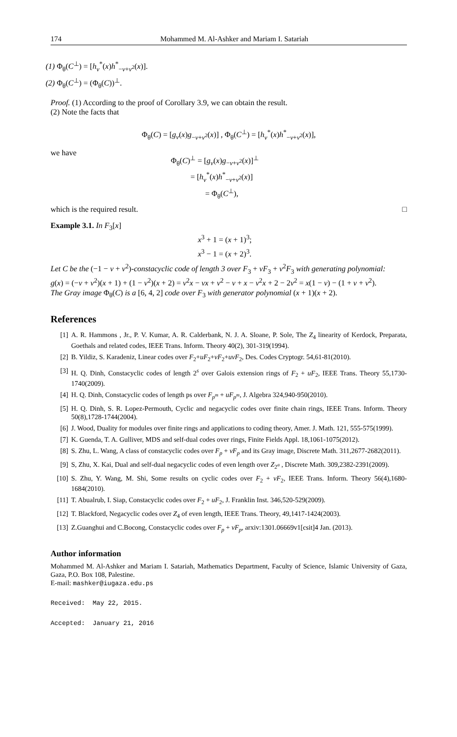174 Mohammed M. Al-Ashker and Mariam I. Satariah
(1) Φ<sub>θ</sub>(C<sup>⊥</sup>) = [h<sub>v</sub><sup>*</sup>(x)h<sup>*</sup><sub>−v+v<sup>2</sup></sub>(x)].
(2) Φ<sub>θ</sub>(C<sup>⊥</sup>) = (Φ<sub>θ</sub>(C))<sup>⊥</sup>.
Proof. (1) According to the proof of Corollary 3.9, we can obtain the result.
(2) Note the facts that
Φ<sub>θ</sub>(C) = [g<sub>v</sub>(x)g<sub>−v+v<sup>2</sup></sub>(x)] , Φ<sub>θ</sub>(C<sup>⊥</sup>) = [h<sub>v</sub><sup>*</sup>(x)h<sup>*</sup><sub>−v+v<sup>2</sup></sub>(x)],
we have
Φ<sub>θ</sub>(C)<sup>⊥</sup> = [g<sub>v</sub>(x)g<sub>−v+v<sup>2</sup></sub>(x)]<sup>⊥</sup>
= [h<sub>v</sub><sup>*</sup>(x)h<sup>*</sup><sub>−v+v<sup>2</sup></sub>(x)]
= Φ<sub>θ</sub>(C<sup>⊥</sup>),
which is the required result. □
Example 3.1. In F<sub>3</sub>[x]
x<sup>3</sup> + 1 = (x + 1)<sup>3</sup>;
x<sup>3</sup> − 1 = (x + 2)<sup>3</sup>.
Let C be the (−1 − v + v<sup>2</sup>)-constacyclic code of length 3 over F<sub>3</sub> + vF<sub>3</sub> + v<sup>2</sup>F<sub>3</sub> with generating polynomial:
g(x) = (−v + v<sup>2</sup>)(x + 1) + (1 − v<sup>2</sup>)(x + 2) = v<sup>2</sup>x − vx + v<sup>2</sup> − v + x − v<sup>2</sup>x + 2 − 2v<sup>2</sup> = x(1 − v) − (1 + v + v<sup>2</sup>).
The Gray image Φ<sub>θ</sub>(C) is a [6, 4, 2] code over F<sub>3</sub> with generator polynomial (x + 1)(x + 2).
References
[1] A. R. Hammons , Jr., P. V. Kumar, A. R. Calderbank, N. J. A. Sloane, P. Sole, The Z<sub>4</sub> linearity of Kerdock, Preparata, Goethals and related codes, IEEE Trans. Inform. Theory 40(2), 301-319(1994).
[2] B. Yildiz, S. Karadeniz, Linear codes over F<sub>2</sub>+uF<sub>2</sub>+vF<sub>2</sub>+uvF<sub>2</sub>, Des. Codes Cryptogr. 54,61-81(2010).
[3] H. Q. Dinh, Constacyclic codes of length 2<sup>s</sup> over Galois extension rings of F<sub>2</sub> + uF<sub>2</sub>, IEEE Trans. Theory 55,1730-1740(2009).
[4] H. Q. Dinh, Constacyclic codes of length ps over F<sub>p<sup>m</sup></sub> + uF<sub>p<sup>m</sup></sub>, J. Algebra 324,940-950(2010).
[5] H. Q. Dinh, S. R. Lopez-Permouth, Cyclic and negacyclic codes over finite chain rings, IEEE Trans. Inform. Theory 50(8),1728-1744(2004).
[6] J. Wood, Duality for modules over finite rings and applications to coding theory, Amer. J. Math. 121, 555-575(1999).
[7] K. Guenda, T. A. Gulliver, MDS and self-dual codes over rings, Finite Fields Appl. 18,1061-1075(2012).
[8] S. Zhu, L. Wang, A class of constacyclic codes over F<sub>p</sub> + vF<sub>p</sub> and its Gray image, Discrete Math. 311,2677-2682(2011).
[9] S, Zhu, X. Kai, Dual and self-dual negacyclic codes of even length over Z<sub>2<sup>a</sup></sub> , Discrete Math. 309,2382-2391(2009).
[10] S. Zhu, Y. Wang, M. Shi, Some results on cyclic codes over F<sub>2</sub> + vF<sub>2</sub>, IEEE Trans. Inform. Theory 56(4),1680-1684(2010).
[11] T. Abualrub, I. Siap, Constacyclic codes over F<sub>2</sub> + uF<sub>2</sub>, J. Franklin Inst. 346,520-529(2009).
[12] T. Blackford, Negacyclic codes over Z<sub>4</sub> of even length, IEEE Trans. Theory, 49,1417-1424(2003).
[13] Z.Guanghui and C.Bocong, Constacyclic codes over F<sub>p</sub> + vF<sub>p</sub>, arxiv:1301.06669v1[csit]4 Jan. (2013).
Author information
Mohammed M. Al-Ashker and Mariam I. Satariah, Mathematics Department, Faculty of Science, Islamic University of Gaza, Gaza, P.O. Box 108, Palestine.
E-mail: mashker@iugaza.edu.ps
Received: May 22, 2015.
Accepted: January 21, 2016